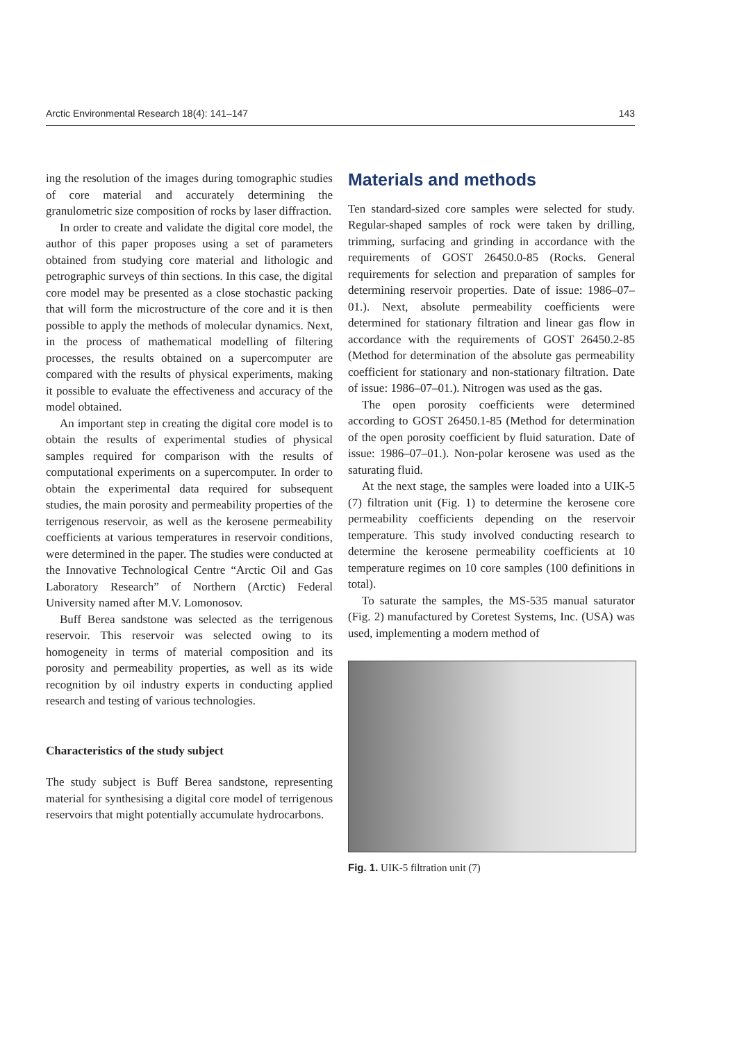Arctic Environmental Research 18(4): 141–147 143
ing the resolution of the images during tomographic studies of core material and accurately determining the granulometric size composition of rocks by laser diffraction.
In order to create and validate the digital core model, the author of this paper proposes using a set of parameters obtained from studying core material and lithologic and petrographic surveys of thin sections. In this case, the digital core model may be presented as a close stochastic packing that will form the microstructure of the core and it is then possible to apply the methods of molecular dynamics. Next, in the process of mathematical modelling of filtering processes, the results obtained on a supercomputer are compared with the results of physical experiments, making it possible to evaluate the effectiveness and accuracy of the model obtained.
An important step in creating the digital core model is to obtain the results of experimental studies of physical samples required for comparison with the results of computational experiments on a supercomputer. In order to obtain the experimental data required for subsequent studies, the main porosity and permeability properties of the terrigenous reservoir, as well as the kerosene permeability coefficients at various temperatures in reservoir conditions, were determined in the paper. The studies were conducted at the Innovative Technological Centre “Arctic Oil and Gas Laboratory Research” of Northern (Arctic) Federal University named after M.V. Lomonosov.
Buff Berea sandstone was selected as the terrigenous reservoir. This reservoir was selected owing to its homogeneity in terms of material composition and its porosity and permeability properties, as well as its wide recognition by oil industry experts in conducting applied research and testing of various technologies.
Characteristics of the study subject
The study subject is Buff Berea sandstone, representing material for synthesising a digital core model of terrigenous reservoirs that might potentially accumulate hydrocarbons.
Materials and methods
Ten standard-sized core samples were selected for study. Regular-shaped samples of rock were taken by drilling, trimming, surfacing and grinding in accordance with the requirements of GOST 26450.0-85 (Rocks. General requirements for selection and preparation of samples for determining reservoir properties. Date of issue: 1986–07–01.). Next, absolute permeability coefficients were determined for stationary filtration and linear gas flow in accordance with the requirements of GOST 26450.2-85 (Method for determination of the absolute gas permeability coefficient for stationary and non-stationary filtration. Date of issue: 1986–07–01.). Nitrogen was used as the gas.
The open porosity coefficients were determined according to GOST 26450.1-85 (Method for determination of the open porosity coefficient by fluid saturation. Date of issue: 1986–07–01.). Non-polar kerosene was used as the saturating fluid.
At the next stage, the samples were loaded into a UIK-5 (7) filtration unit (Fig. 1) to determine the kerosene core permeability coefficients depending on the reservoir temperature. This study involved conducting research to determine the kerosene permeability coefficients at 10 temperature regimes on 10 core samples (100 definitions in total).
To saturate the samples, the MS-535 manual saturator (Fig. 2) manufactured by Coretest Systems, Inc. (USA) was used, implementing a modern method of
Fig. 1. UIK-5 filtration unit (7)